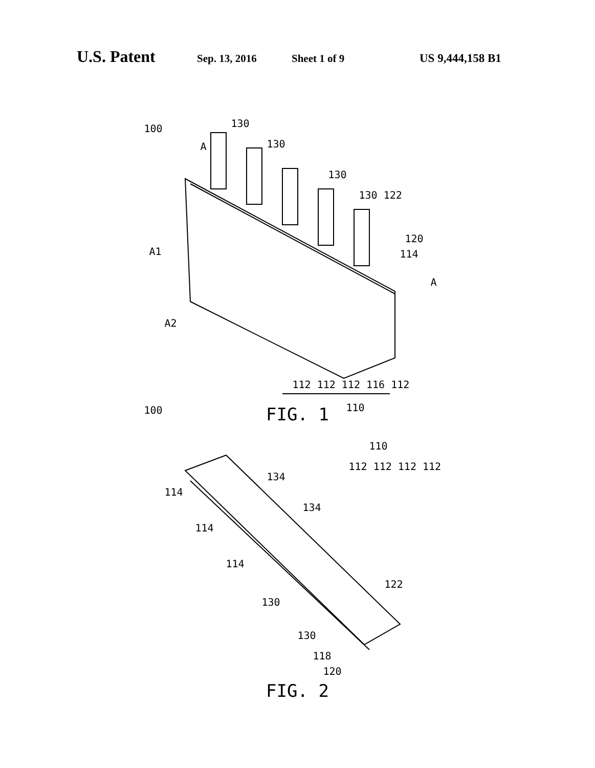U.S. Patent Sep. 13, 2016 Sheet 1 of 9 US 9,444,158 B1
100 130
130
130
130 122
120
114
A
A
A1
A2
112 112 112 116 112
110
FIG. 1
100
110
112 112 112 112
134
114
134
114
114
122
130
130
118
120
FIG. 2